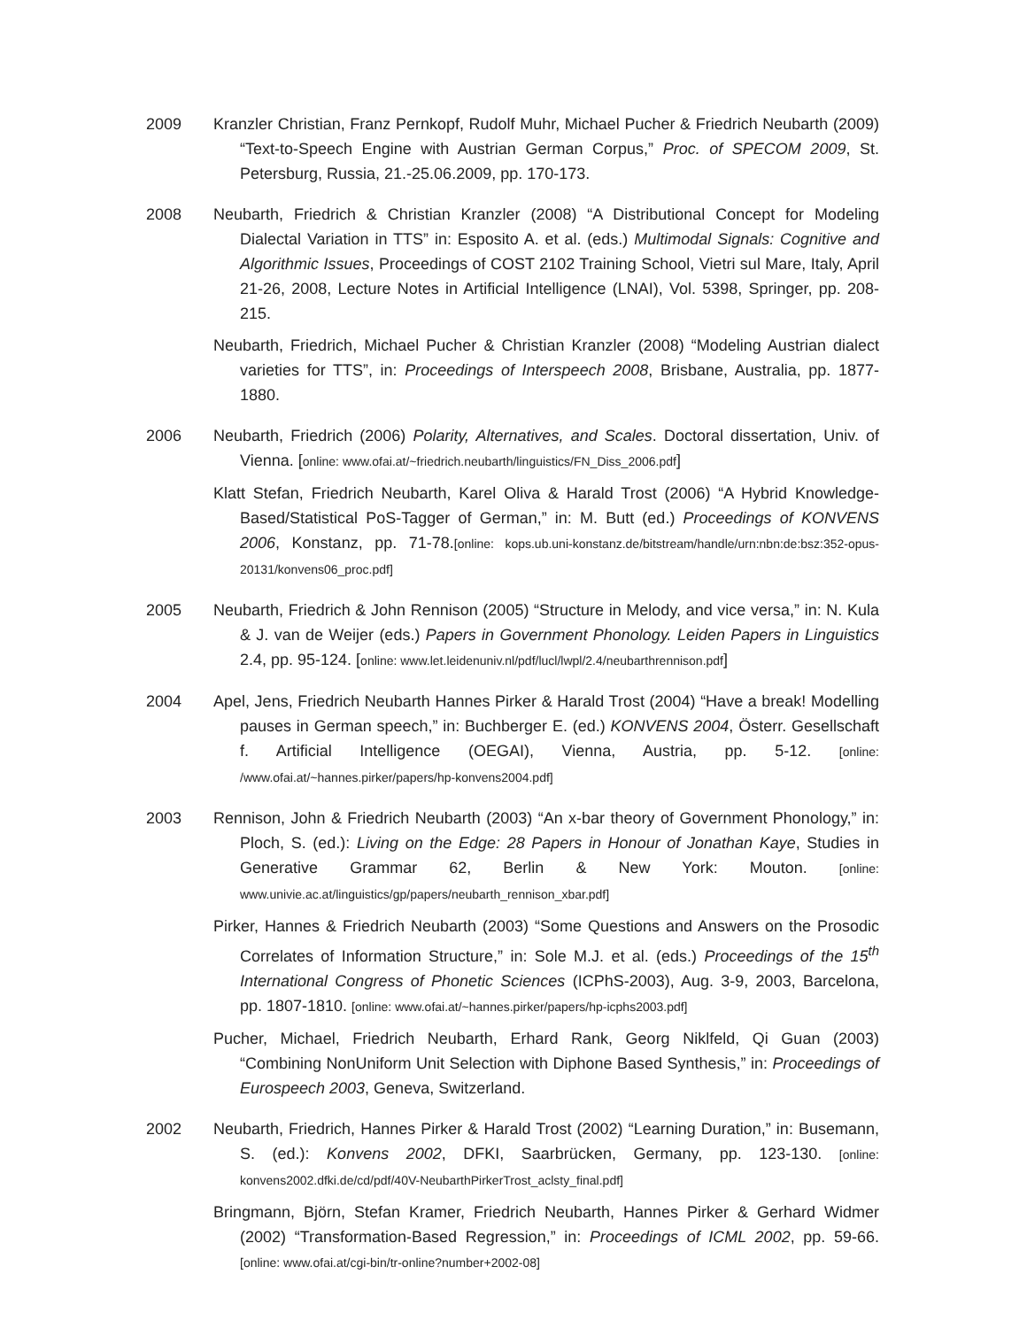2009 Kranzler Christian, Franz Pernkopf, Rudolf Muhr, Michael Pucher & Friedrich Neubarth (2009) “Text-to-Speech Engine with Austrian German Corpus,” Proc. of SPECOM 2009, St. Petersburg, Russia, 21.-25.06.2009, pp. 170-173.
2008 Neubarth, Friedrich & Christian Kranzler (2008) “A Distributional Concept for Modeling Dialectal Variation in TTS” in: Esposito A. et al. (eds.) Multimodal Signals: Cognitive and Algorithmic Issues, Proceedings of COST 2102 Training School, Vietri sul Mare, Italy, April 21-26, 2008, Lecture Notes in Artificial Intelligence (LNAI), Vol. 5398, Springer, pp. 208-215.
Neubarth, Friedrich, Michael Pucher & Christian Kranzler (2008) “Modeling Austrian dialect varieties for TTS”, in: Proceedings of Interspeech 2008, Brisbane, Australia, pp. 1877-1880.
2006 Neubarth, Friedrich (2006) Polarity, Alternatives, and Scales. Doctoral dissertation, Univ. of Vienna. [online: www.ofai.at/~friedrich.neubarth/linguistics/FN_Diss_2006.pdf]
Klatt Stefan, Friedrich Neubarth, Karel Oliva & Harald Trost (2006) “A Hybrid Knowledge-Based/Statistical PoS-Tagger of German,” in: M. Butt (ed.) Proceedings of KONVENS 2006, Konstanz, pp. 71-78.[online: kops.ub.uni-konstanz.de/bitstream/handle/urn:nbn:de:bsz:352-opus-20131/konvens06_proc.pdf]
2005 Neubarth, Friedrich & John Rennison (2005) “Structure in Melody, and vice versa,” in: N. Kula & J. van de Weijer (eds.) Papers in Government Phonology. Leiden Papers in Linguistics 2.4, pp. 95-124. [online: www.let.leidenuniv.nl/pdf/lucl/lwpl/2.4/neubarthrennison.pdf]
2004 Apel, Jens, Friedrich Neubarth Hannes Pirker & Harald Trost (2004) “Have a break! Modelling pauses in German speech,” in: Buchberger E. (ed.) KONVENS 2004, Österr. Gesellschaft f. Artificial Intelligence (OEGAI), Vienna, Austria, pp. 5-12. [online: /www.ofai.at/~hannes.pirker/papers/hp-konvens2004.pdf]
2003 Rennison, John & Friedrich Neubarth (2003) “An x-bar theory of Government Phonology,” in: Ploch, S. (ed.): Living on the Edge: 28 Papers in Honour of Jonathan Kaye, Studies in Generative Grammar 62, Berlin & New York: Mouton. [online: www.univie.ac.at/linguistics/gp/papers/neubarth_rennison_xbar.pdf]
Pirker, Hannes & Friedrich Neubarth (2003) “Some Questions and Answers on the Prosodic Correlates of Information Structure,” in: Sole M.J. et al. (eds.) Proceedings of the 15<sup>th</sup> International Congress of Phonetic Sciences (ICPhS-2003), Aug. 3-9, 2003, Barcelona, pp. 1807-1810. [online: www.ofai.at/~hannes.pirker/papers/hp-icphs2003.pdf]
Pucher, Michael, Friedrich Neubarth, Erhard Rank, Georg Niklfeld, Qi Guan (2003) “Combining NonUniform Unit Selection with Diphone Based Synthesis,” in: Proceedings of Eurospeech 2003, Geneva, Switzerland.
2002 Neubarth, Friedrich, Hannes Pirker & Harald Trost (2002) “Learning Duration,” in: Busemann, S. (ed.): Konvens 2002, DFKI, Saarbrücken, Germany, pp. 123-130. [online: konvens2002.dfki.de/cd/pdf/40V-NeubarthPirkerTrost_aclsty_final.pdf]
Bringmann, Björn, Stefan Kramer, Friedrich Neubarth, Hannes Pirker & Gerhard Widmer (2002) “Transformation-Based Regression,” in: Proceedings of ICML 2002, pp. 59-66. [online: www.ofai.at/cgi-bin/tr-online?number+2002-08]